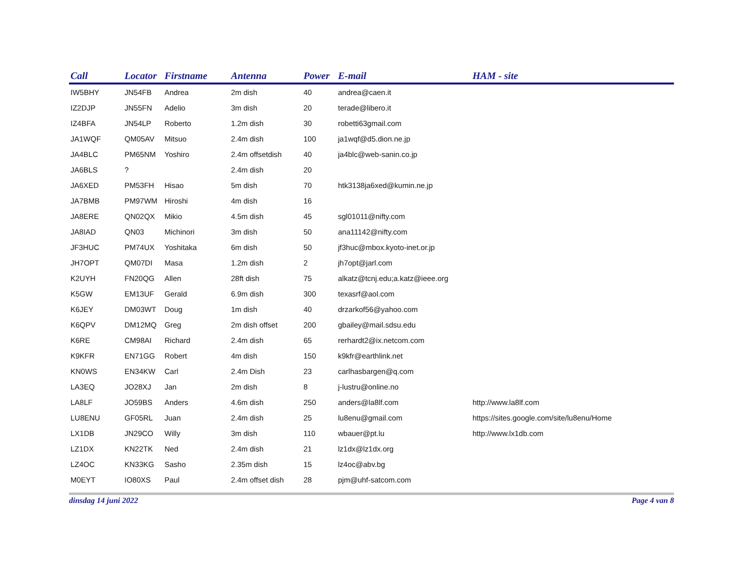| Call | Locator | Firstname | Antenna | Power | E-mail | HAM - site |
| --- | --- | --- | --- | --- | --- | --- |
| IW5BHY | JN54FB | Andrea | 2m dish | 40 | andrea@caen.it | |
| IZ2DJP | JN55FN | Adelio | 3m dish | 20 | terade@libero.it | |
| IZ4BFA | JN54LP | Roberto | 1.2m dish | 30 | robetti63gmail.com | |
| JA1WQF | QM05AV | Mitsuo | 2.4m dish | 100 | ja1wqf@d5.dion.ne.jp | |
| JA4BLC | PM65NM | Yoshiro | 2.4m offsetdish | 40 | ja4blc@web-sanin.co.jp | |
| JA6BLS | ? | | 2.4m dish | 20 | | |
| JA6XED | PM53FH | Hisao | 5m dish | 70 | htk3138ja6xed@kumin.ne.jp | |
| JA7BMB | PM97WM | Hiroshi | 4m dish | 16 | | |
| JA8ERE | QN02QX | Mikio | 4.5m dish | 45 | sgl01011@nifty.com | |
| JA8IAD | QN03 | Michinori | 3m dish | 50 | ana11142@nifty.com | |
| JF3HUC | PM74UX | Yoshitaka | 6m dish | 50 | jf3huc@mbox.kyoto-inet.or.jp | |
| JH7OPT | QM07DI | Masa | 1.2m dish | 2 | jh7opt@jarl.com | |
| K2UYH | FN20QG | Allen | 28ft dish | 75 | alkatz@tcnj.edu;a.katz@ieee.org | |
| K5GW | EM13UF | Gerald | 6.9m dish | 300 | texasrf@aol.com | |
| K6JEY | DM03WT | Doug | 1m dish | 40 | drzarkof56@yahoo.com | |
| K6QPV | DM12MQ | Greg | 2m dish offset | 200 | gbailey@mail.sdsu.edu | |
| K6RE | CM98AI | Richard | 2.4m dish | 65 | rerhardt2@ix.netcom.com | |
| K9KFR | EN71GG | Robert | 4m dish | 150 | k9kfr@earthlink.net | |
| KN0WS | EN34KW | Carl | 2.4m Dish | 23 | carlhasbargen@q.com | |
| LA3EQ | JO28XJ | Jan | 2m dish | 8 | j-lustru@online.no | |
| LA8LF | JO59BS | Anders | 4.6m dish | 250 | anders@la8lf.com | http://www.la8lf.com |
| LU8ENU | GF05RL | Juan | 2.4m dish | 25 | lu8enu@gmail.com | https://sites.google.com/site/lu8enu/Home |
| LX1DB | JN29CO | Willy | 3m dish | 110 | wbauer@pt.lu | http://www.lx1db.com |
| LZ1DX | KN22TK | Ned | 2.4m dish | 21 | lz1dx@lz1dx.org | |
| LZ4OC | KN33KG | Sasho | 2.35m dish | 15 | lz4oc@abv.bg | |
| M0EYT | IO80XS | Paul | 2.4m offset dish | 28 | pjm@uhf-satcom.com | |
dinsdag 14 juni 2022 Page 4 van 8